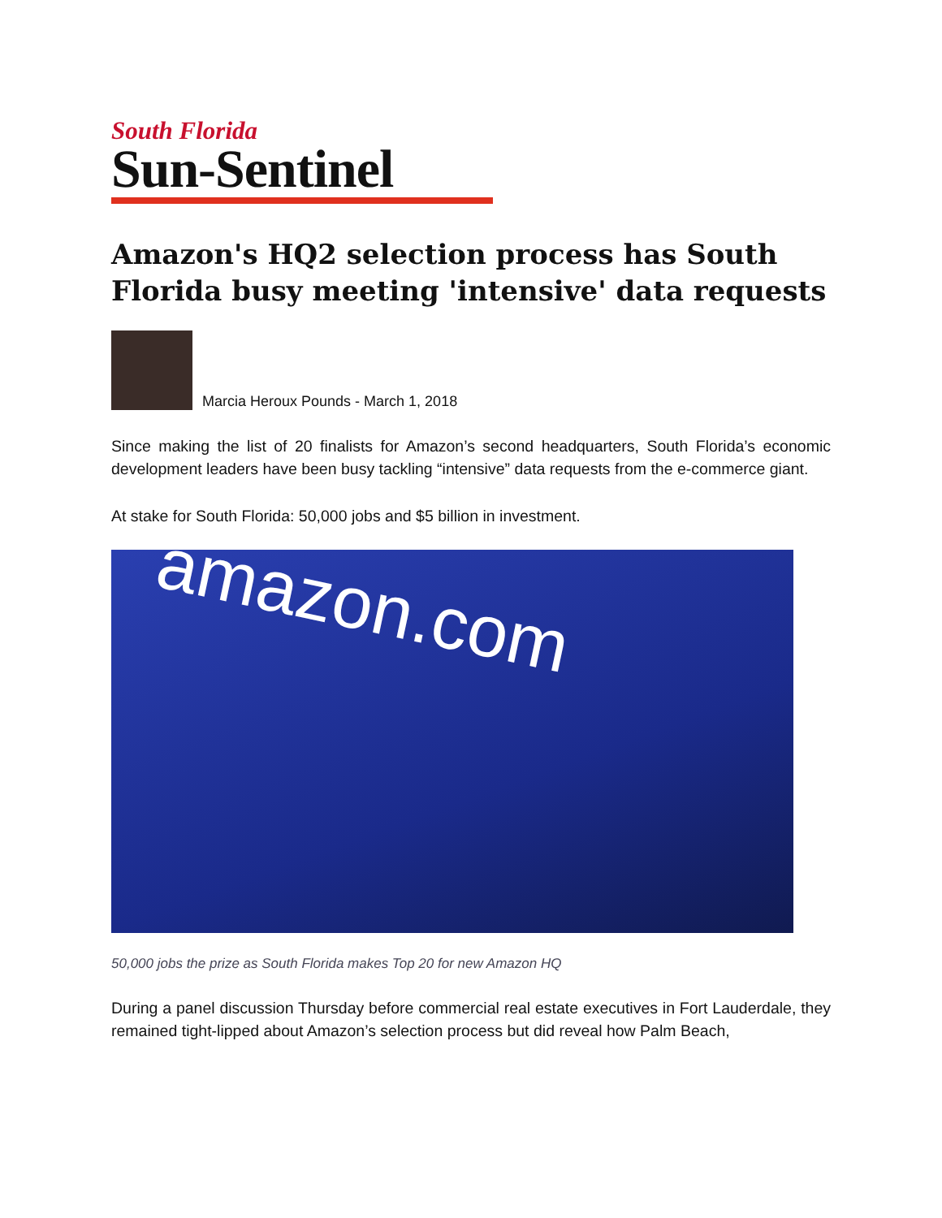South Florida
Sun-Sentinel
Amazon's HQ2 selection process has South Florida busy meeting 'intensive' data requests
Marcia Heroux Pounds - March 1, 2018
Since making the list of 20 finalists for Amazon’s second headquarters, South Florida’s economic development leaders have been busy tackling “intensive” data requests from the e-commerce giant.
At stake for South Florida: 50,000 jobs and $5 billion in investment.
amazon.com
50,000 jobs the prize as South Florida makes Top 20 for new Amazon HQ
During a panel discussion Thursday before commercial real estate executives in Fort Lauderdale, they remained tight-lipped about Amazon’s selection process but did reveal how Palm Beach,